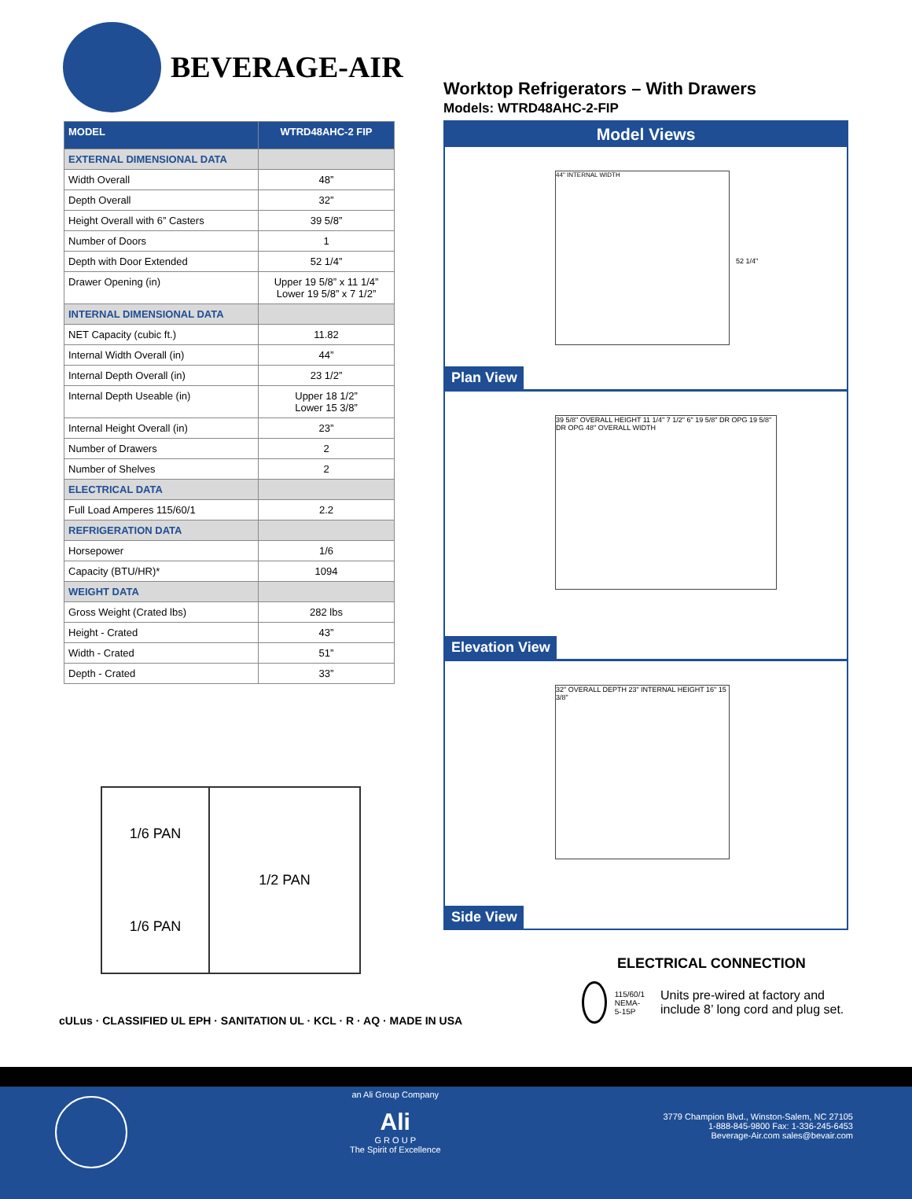BEVERAGE-AIR
Worktop Refrigerators – With Drawers
Models: WTRD48AHC-2-FIP
| MODEL | WTRD48AHC-2 FIP |
| --- | --- |
| EXTERNAL DIMENSIONAL DATA | |
| Width Overall | 48” |
| Depth Overall | 32” |
| Height Overall with 6” Casters | 39 5/8” |
| Number of Doors | 1 |
| Depth with Door Extended | 52 1/4” |
| Drawer Opening (in) | Upper 19 5/8” x 11 1/4” Lower 19 5/8” x 7 1/2” |
| INTERNAL DIMENSIONAL DATA | |
| NET Capacity (cubic ft.) | 11.82 |
| Internal Width Overall (in) | 44” |
| Internal Depth Overall (in) | 23 1/2” |
| Internal Depth Useable (in) | Upper 18 1/2” Lower 15 3/8” |
| Internal Height Overall (in) | 23” |
| Number of Drawers | 2 |
| Number of Shelves | 2 |
| ELECTRICAL DATA | |
| Full Load Amperes 115/60/1 | 2.2 |
| REFRIGERATION DATA | |
| Horsepower | 1/6 |
| Capacity (BTU/HR)* | 1094 |
| WEIGHT DATA | |
| Gross Weight (Crated lbs) | 282 lbs |
| Height - Crated | 43” |
| Width - Crated | 51” |
| Depth - Crated | 33” |
Model Views
44" INTERNAL WIDTH
52 1/4"
Plan View
39 5/8" OVERALL HEIGHT 11 1/4" 7 1/2" 6" 19 5/8" DR OPG 19 5/8" DR OPG 48" OVERALL WIDTH
Elevation View
32" OVERALL DEPTH 23" INTERNAL HEIGHT 16" 15 3/8"
Side View
1/6 PAN
1/6 PAN
1/2 PAN
cULus · CLASSIFIED UL EPH · SANITATION UL · KCL · R · AQ · MADE IN USA
ELECTRICAL CONNECTION
115/60/1
NEMA-5-15P
Units pre-wired at factory and include 8’ long cord and plug set.
an Ali Group Company
Ali
G R O U P
The Spirit of Excellence
3779 Champion Blvd., Winston-Salem, NC 27105
1-888-845-9800 Fax: 1-336-245-6453
Beverage-Air.com sales@bevair.com